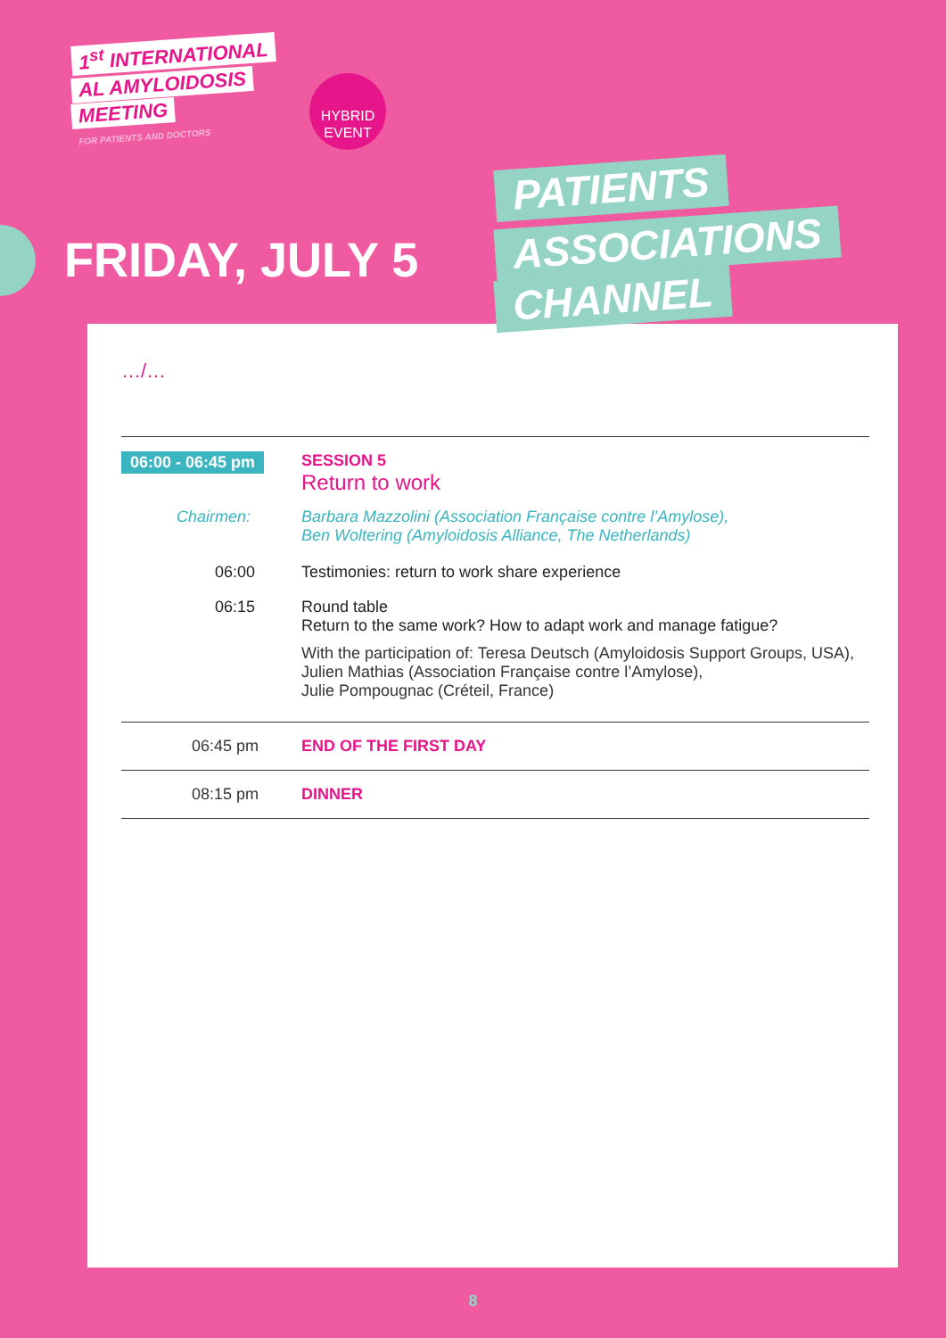1<sup>st</sup> INTERNATIONAL
AL AMYLOIDOSIS
MEETING
FOR PATIENTS AND DOCTORS
HYBRID
EVENT
FRIDAY, JULY 5
…/…
06:00 - 06:45 pm
SESSION 5
Return to work
Chairmen: Barbara Mazzolini (Association Française contre l’Amylose),
Ben Woltering (Amyloidosis Alliance, The Netherlands)
06:00 Testimonies: return to work share experience
06:15 Round table
Return to the same work? How to adapt work and manage fatigue?
With the participation of: Teresa Deutsch (Amyloidosis Support Groups, USA), Julien Mathias (Association Française contre l’Amylose),
Julie Pompougnac (Créteil, France)
06:45 pm END OF THE FIRST DAY
08:15 pm DINNER
PATIENTS
ASSOCIATIONS
CHANNEL
8